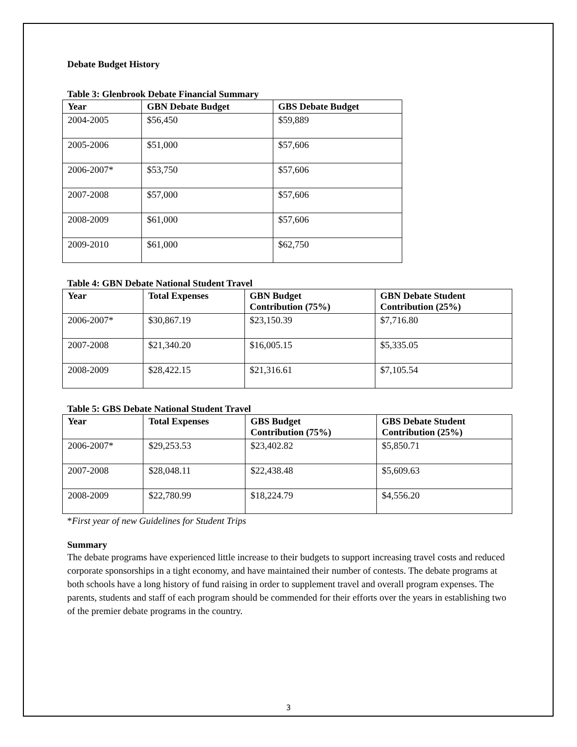Debate Budget History
Table 3: Glenbrook Debate Financial Summary
| Year | GBN Debate Budget | GBS Debate Budget |
| --- | --- | --- |
| 2004-2005 | $56,450 | $59,889 |
| 2005-2006 | $51,000 | $57,606 |
| 2006-2007* | $53,750 | $57,606 |
| 2007-2008 | $57,000 | $57,606 |
| 2008-2009 | $61,000 | $57,606 |
| 2009-2010 | $61,000 | $62,750 |
Table 4: GBN Debate National Student Travel
| Year | Total Expenses | GBN Budget Contribution (75%) | GBN Debate Student Contribution (25%) |
| --- | --- | --- | --- |
| 2006-2007* | $30,867.19 | $23,150.39 | $7,716.80 |
| 2007-2008 | $21,340.20 | $16,005.15 | $5,335.05 |
| 2008-2009 | $28,422.15 | $21,316.61 | $7,105.54 |
Table 5: GBS Debate National Student Travel
| Year | Total Expenses | GBS Budget Contribution (75%) | GBS Debate Student Contribution (25%) |
| --- | --- | --- | --- |
| 2006-2007* | $29,253.53 | $23,402.82 | $5,850.71 |
| 2007-2008 | $28,048.11 | $22,438.48 | $5,609.63 |
| 2008-2009 | $22,780.99 | $18,224.79 | $4,556.20 |
*First year of new Guidelines for Student Trips
Summary
The debate programs have experienced little increase to their budgets to support increasing travel costs and reduced corporate sponsorships in a tight economy, and have maintained their number of contests. The debate programs at both schools have a long history of fund raising in order to supplement travel and overall program expenses. The parents, students and staff of each program should be commended for their efforts over the years in establishing two of the premier debate programs in the country.
3